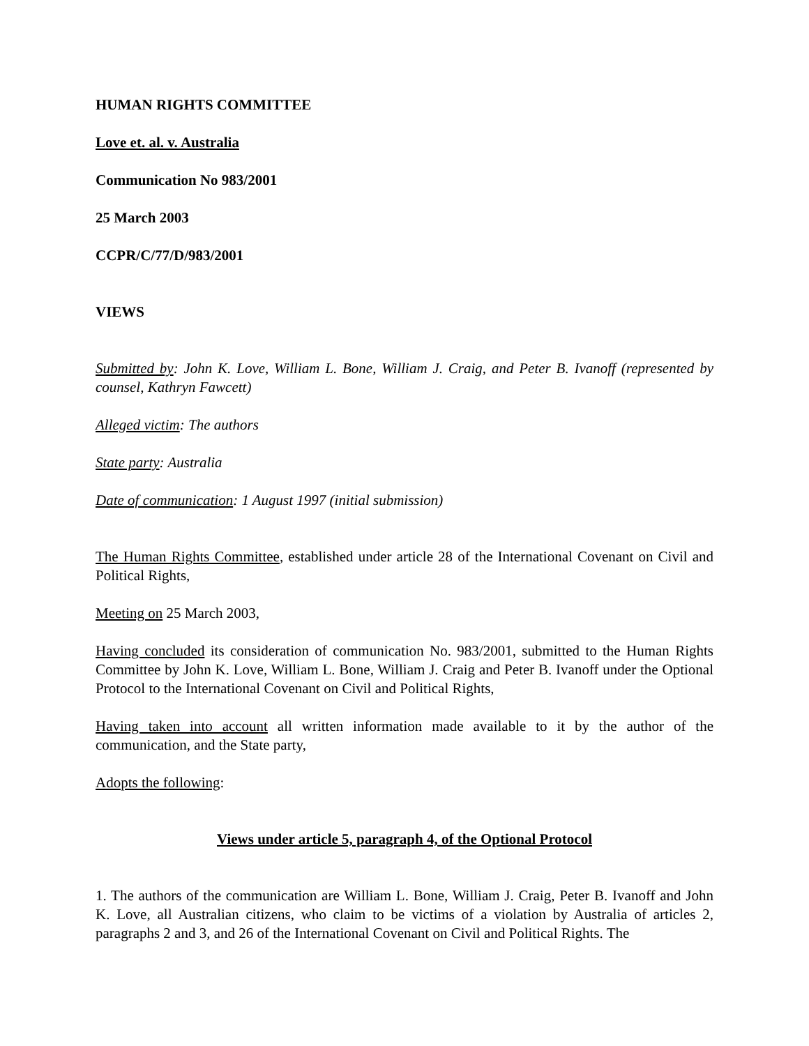HUMAN RIGHTS COMMITTEE
Love et. al. v. Australia
Communication No 983/2001
25 March 2003
CCPR/C/77/D/983/2001
VIEWS
Submitted by: John K. Love, William L. Bone, William J. Craig, and Peter B. Ivanoff (represented by counsel, Kathryn Fawcett)
Alleged victim: The authors
State party: Australia
Date of communication: 1 August 1997 (initial submission)
The Human Rights Committee, established under article 28 of the International Covenant on Civil and Political Rights,
Meeting on 25 March 2003,
Having concluded its consideration of communication No. 983/2001, submitted to the Human Rights Committee by John K. Love, William L. Bone, William J. Craig and Peter B. Ivanoff under the Optional Protocol to the International Covenant on Civil and Political Rights,
Having taken into account all written information made available to it by the author of the communication, and the State party,
Adopts the following:
Views under article 5, paragraph 4, of the Optional Protocol
1. The authors of the communication are William L. Bone, William J. Craig, Peter B. Ivanoff and John K. Love, all Australian citizens, who claim to be victims of a violation by Australia of articles 2, paragraphs 2 and 3, and 26 of the International Covenant on Civil and Political Rights. The